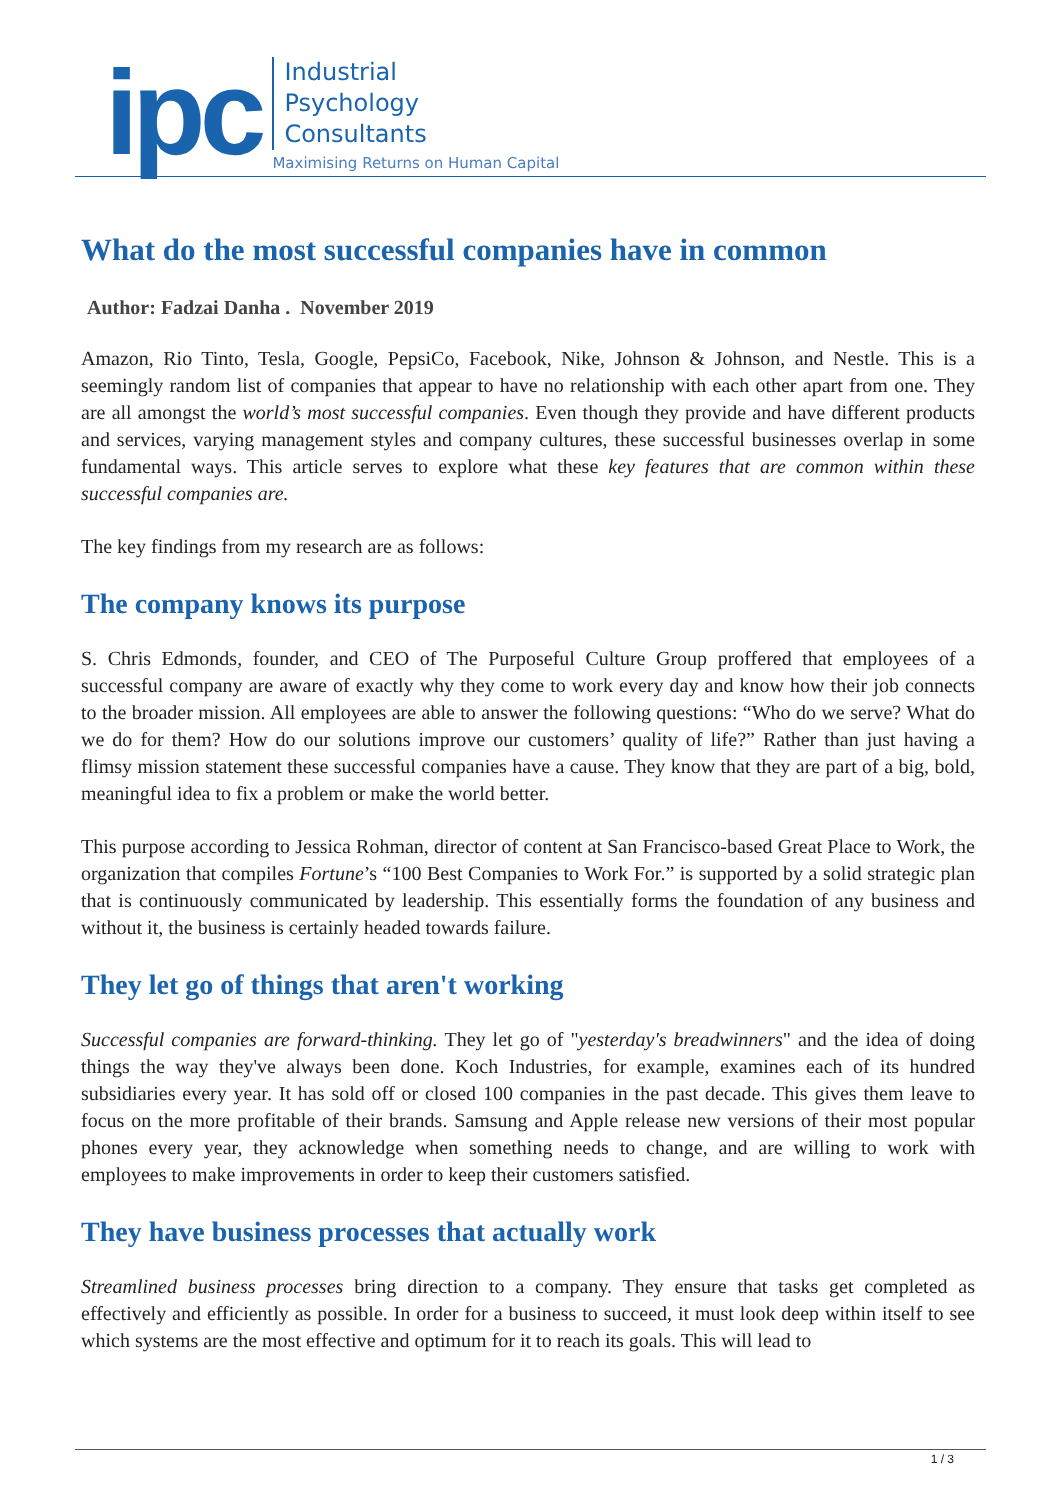ipc
Industrial
Psychology
Consultants
Maximising Returns on Human Capital
What do the most successful companies have in common
Author: Fadzai Danha . November 2019
Amazon, Rio Tinto, Tesla, Google, PepsiCo, Facebook, Nike, Johnson & Johnson, and Nestle. This is a seemingly random list of companies that appear to have no relationship with each other apart from one. They are all amongst the world’s most successful companies. Even though they provide and have different products and services, varying management styles and company cultures, these successful businesses overlap in some fundamental ways. This article serves to explore what these key features that are common within these successful companies are.
The key findings from my research are as follows:
The company knows its purpose
S. Chris Edmonds, founder, and CEO of The Purposeful Culture Group proffered that employees of a successful company are aware of exactly why they come to work every day and know how their job connects to the broader mission. All employees are able to answer the following questions: “Who do we serve? What do we do for them? How do our solutions improve our customers’ quality of life?” Rather than just having a flimsy mission statement these successful companies have a cause. They know that they are part of a big, bold, meaningful idea to fix a problem or make the world better.
This purpose according to Jessica Rohman, director of content at San Francisco-based Great Place to Work, the organization that compiles Fortune’s “100 Best Companies to Work For.” is supported by a solid strategic plan that is continuously communicated by leadership. This essentially forms the foundation of any business and without it, the business is certainly headed towards failure.
They let go of things that aren't working
Successful companies are forward-thinking. They let go of "yesterday's breadwinners" and the idea of doing things the way they've always been done. Koch Industries, for example, examines each of its hundred subsidiaries every year. It has sold off or closed 100 companies in the past decade. This gives them leave to focus on the more profitable of their brands. Samsung and Apple release new versions of their most popular phones every year, they acknowledge when something needs to change, and are willing to work with employees to make improvements in order to keep their customers satisfied.
They have business processes that actually work
Streamlined business processes bring direction to a company. They ensure that tasks get completed as effectively and efficiently as possible. In order for a business to succeed, it must look deep within itself to see which systems are the most effective and optimum for it to reach its goals. This will lead to
1 / 3